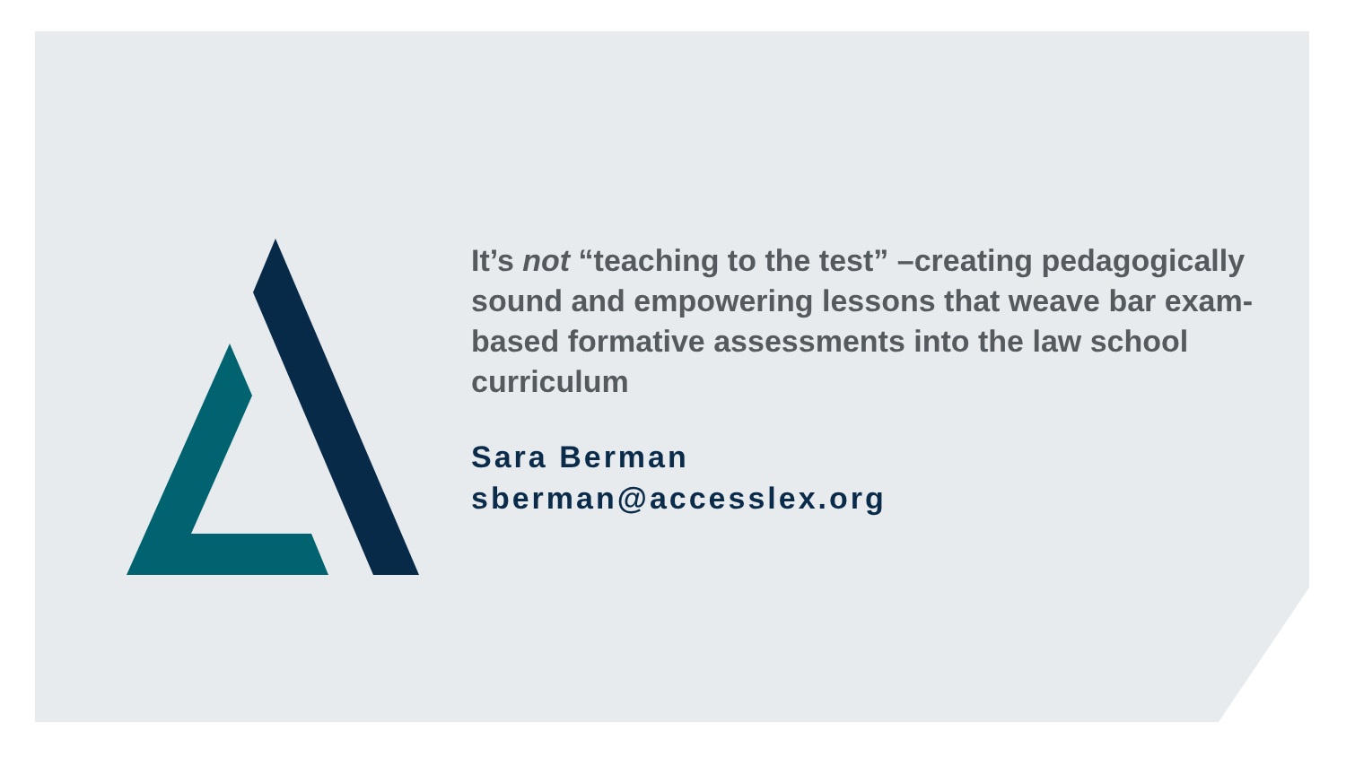It’s not “teaching to the test” –creating pedagogically sound and empowering lessons that weave bar exam-based formative assessments into the law school curriculum
Sara Berman
sberman@accesslex.org